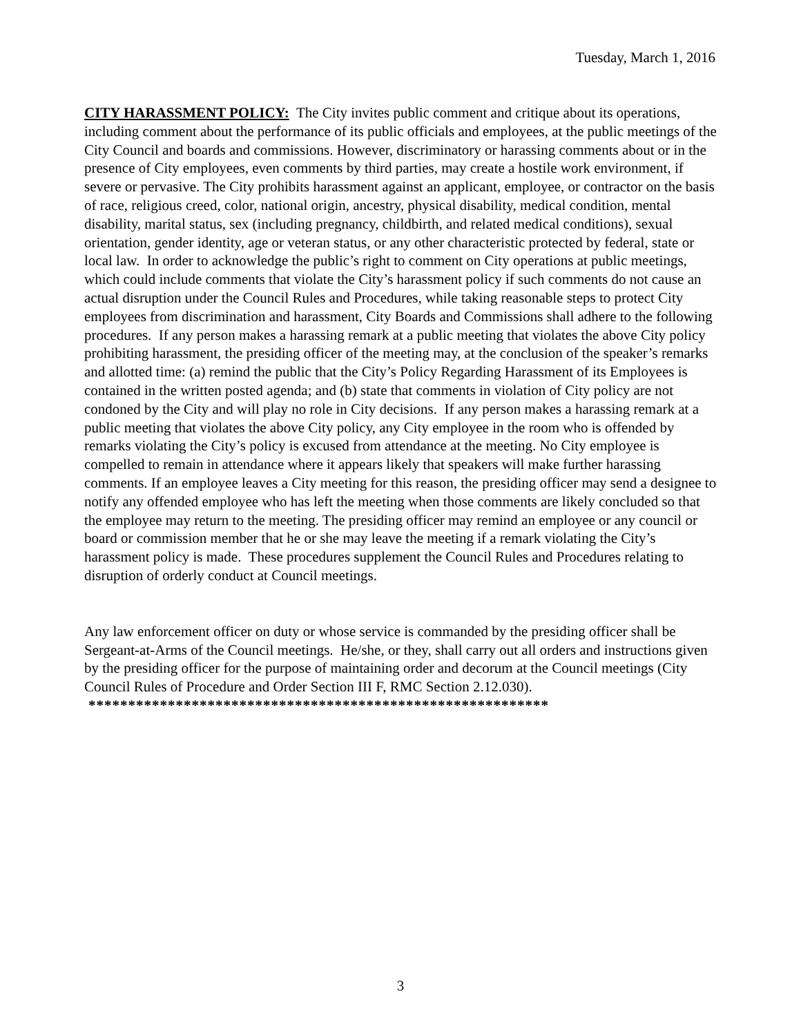Tuesday, March 1, 2016
CITY HARASSMENT POLICY: The City invites public comment and critique about its operations, including comment about the performance of its public officials and employees, at the public meetings of the City Council and boards and commissions. However, discriminatory or harassing comments about or in the presence of City employees, even comments by third parties, may create a hostile work environment, if severe or pervasive. The City prohibits harassment against an applicant, employee, or contractor on the basis of race, religious creed, color, national origin, ancestry, physical disability, medical condition, mental disability, marital status, sex (including pregnancy, childbirth, and related medical conditions), sexual orientation, gender identity, age or veteran status, or any other characteristic protected by federal, state or local law. In order to acknowledge the public’s right to comment on City operations at public meetings, which could include comments that violate the City’s harassment policy if such comments do not cause an actual disruption under the Council Rules and Procedures, while taking reasonable steps to protect City employees from discrimination and harassment, City Boards and Commissions shall adhere to the following procedures. If any person makes a harassing remark at a public meeting that violates the above City policy prohibiting harassment, the presiding officer of the meeting may, at the conclusion of the speaker’s remarks and allotted time: (a) remind the public that the City’s Policy Regarding Harassment of its Employees is contained in the written posted agenda; and (b) state that comments in violation of City policy are not condoned by the City and will play no role in City decisions. If any person makes a harassing remark at a public meeting that violates the above City policy, any City employee in the room who is offended by remarks violating the City’s policy is excused from attendance at the meeting. No City employee is compelled to remain in attendance where it appears likely that speakers will make further harassing comments. If an employee leaves a City meeting for this reason, the presiding officer may send a designee to notify any offended employee who has left the meeting when those comments are likely concluded so that the employee may return to the meeting. The presiding officer may remind an employee or any council or board or commission member that he or she may leave the meeting if a remark violating the City’s harassment policy is made. These procedures supplement the Council Rules and Procedures relating to disruption of orderly conduct at Council meetings.
Any law enforcement officer on duty or whose service is commanded by the presiding officer shall be Sergeant-at-Arms of the Council meetings. He/she, or they, shall carry out all orders and instructions given by the presiding officer for the purpose of maintaining order and decorum at the Council meetings (City Council Rules of Procedure and Order Section III F, RMC Section 2.12.030).
**********************************************************
3